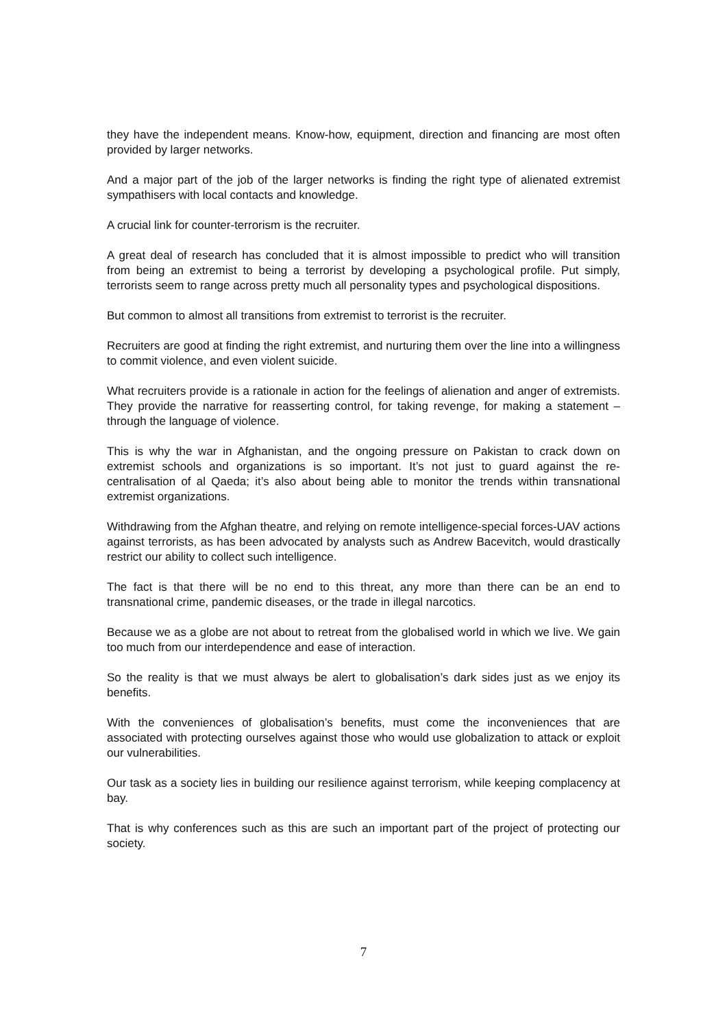they have the independent means. Know-how, equipment, direction and financing are most often provided by larger networks.
And a major part of the job of the larger networks is finding the right type of alienated extremist sympathisers with local contacts and knowledge.
A crucial link for counter-terrorism is the recruiter.
A great deal of research has concluded that it is almost impossible to predict who will transition from being an extremist to being a terrorist by developing a psychological profile. Put simply, terrorists seem to range across pretty much all personality types and psychological dispositions.
But common to almost all transitions from extremist to terrorist is the recruiter.
Recruiters are good at finding the right extremist, and nurturing them over the line into a willingness to commit violence, and even violent suicide.
What recruiters provide is a rationale in action for the feelings of alienation and anger of extremists. They provide the narrative for reasserting control, for taking revenge, for making a statement – through the language of violence.
This is why the war in Afghanistan, and the ongoing pressure on Pakistan to crack down on extremist schools and organizations is so important. It’s not just to guard against the re-centralisation of al Qaeda; it’s also about being able to monitor the trends within transnational extremist organizations.
Withdrawing from the Afghan theatre, and relying on remote intelligence-special forces-UAV actions against terrorists, as has been advocated by analysts such as Andrew Bacevitch, would drastically restrict our ability to collect such intelligence.
The fact is that there will be no end to this threat, any more than there can be an end to transnational crime, pandemic diseases, or the trade in illegal narcotics.
Because we as a globe are not about to retreat from the globalised world in which we live. We gain too much from our interdependence and ease of interaction.
So the reality is that we must always be alert to globalisation’s dark sides just as we enjoy its benefits.
With the conveniences of globalisation’s benefits, must come the inconveniences that are associated with protecting ourselves against those who would use globalization to attack or exploit our vulnerabilities.
Our task as a society lies in building our resilience against terrorism, while keeping complacency at bay.
That is why conferences such as this are such an important part of the project of protecting our society.
7